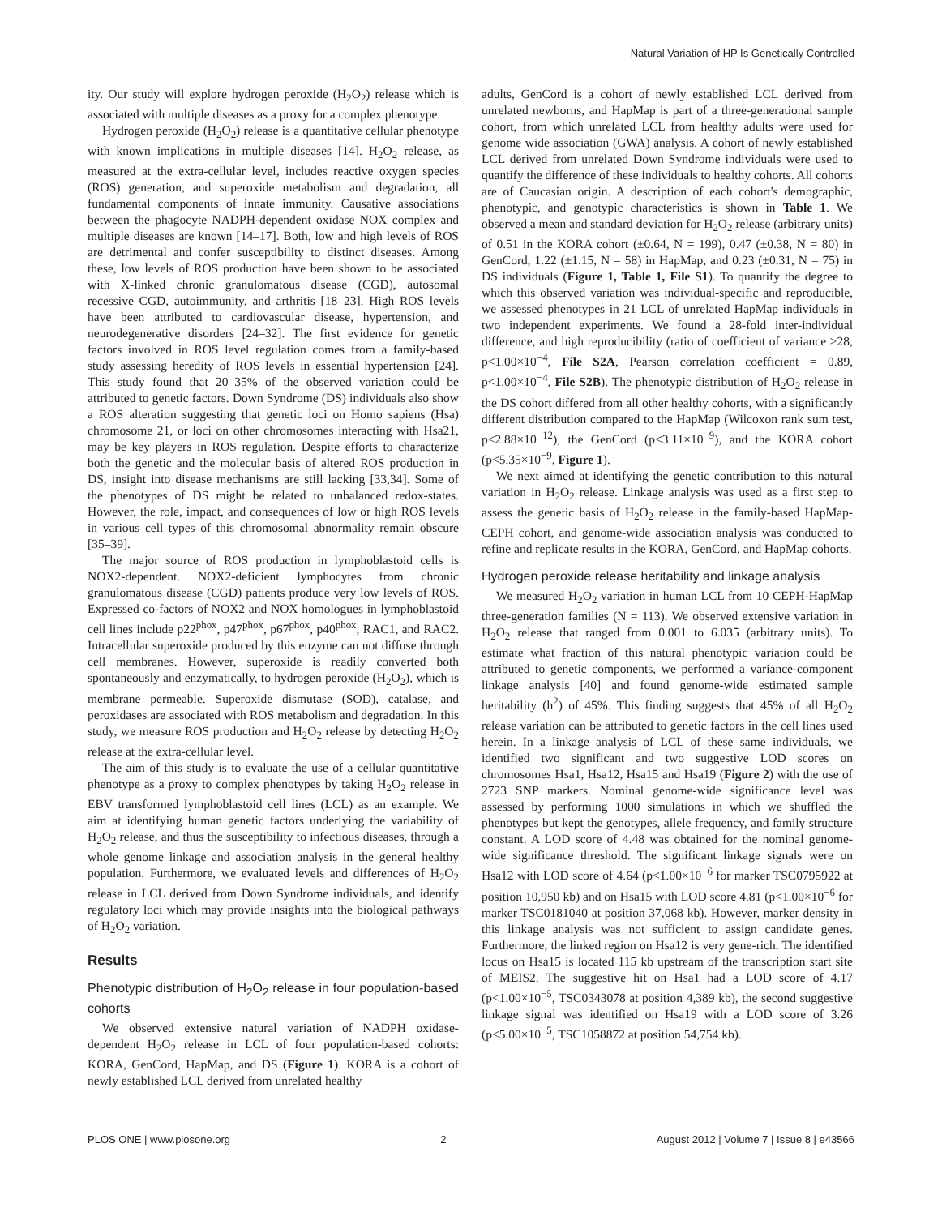Natural Variation of HP Is Genetically Controlled
ity. Our study will explore hydrogen peroxide (H<sub>2</sub>O<sub>2</sub>) release which is associated with multiple diseases as a proxy for a complex phenotype.
Hydrogen peroxide (H<sub>2</sub>O<sub>2</sub>) release is a quantitative cellular phenotype with known implications in multiple diseases [14]. H<sub>2</sub>O<sub>2</sub> release, as measured at the extra-cellular level, includes reactive oxygen species (ROS) generation, and superoxide metabolism and degradation, all fundamental components of innate immunity. Causative associations between the phagocyte NADPH-dependent oxidase NOX complex and multiple diseases are known [14–17]. Both, low and high levels of ROS are detrimental and confer susceptibility to distinct diseases. Among these, low levels of ROS production have been shown to be associated with X-linked chronic granulomatous disease (CGD), autosomal recessive CGD, autoimmunity, and arthritis [18–23]. High ROS levels have been attributed to cardiovascular disease, hypertension, and neurodegenerative disorders [24–32]. The first evidence for genetic factors involved in ROS level regulation comes from a family-based study assessing heredity of ROS levels in essential hypertension [24]. This study found that 20–35% of the observed variation could be attributed to genetic factors. Down Syndrome (DS) individuals also show a ROS alteration suggesting that genetic loci on Homo sapiens (Hsa) chromosome 21, or loci on other chromosomes interacting with Hsa21, may be key players in ROS regulation. Despite efforts to characterize both the genetic and the molecular basis of altered ROS production in DS, insight into disease mechanisms are still lacking [33,34]. Some of the phenotypes of DS might be related to unbalanced redox-states. However, the role, impact, and consequences of low or high ROS levels in various cell types of this chromosomal abnormality remain obscure [35–39].
The major source of ROS production in lymphoblastoid cells is NOX2-dependent. NOX2-deficient lymphocytes from chronic granulomatous disease (CGD) patients produce very low levels of ROS. Expressed co-factors of NOX2 and NOX homologues in lymphoblastoid cell lines include p22<sup>phox</sup>, p47<sup>phox</sup>, p67<sup>phox</sup>, p40<sup>phox</sup>, RAC1, and RAC2. Intracellular superoxide produced by this enzyme can not diffuse through cell membranes. However, superoxide is readily converted both spontaneously and enzymatically, to hydrogen peroxide (H<sub>2</sub>O<sub>2</sub>), which is membrane permeable. Superoxide dismutase (SOD), catalase, and peroxidases are associated with ROS metabolism and degradation. In this study, we measure ROS production and H<sub>2</sub>O<sub>2</sub> release by detecting H<sub>2</sub>O<sub>2</sub> release at the extra-cellular level.
The aim of this study is to evaluate the use of a cellular quantitative phenotype as a proxy to complex phenotypes by taking H<sub>2</sub>O<sub>2</sub> release in EBV transformed lymphoblastoid cell lines (LCL) as an example. We aim at identifying human genetic factors underlying the variability of H<sub>2</sub>O<sub>2</sub> release, and thus the susceptibility to infectious diseases, through a whole genome linkage and association analysis in the general healthy population. Furthermore, we evaluated levels and differences of H<sub>2</sub>O<sub>2</sub> release in LCL derived from Down Syndrome individuals, and identify regulatory loci which may provide insights into the biological pathways of H<sub>2</sub>O<sub>2</sub> variation.
Results
Phenotypic distribution of H<sub>2</sub>O<sub>2</sub> release in four population-based cohorts
We observed extensive natural variation of NADPH oxidase-dependent H<sub>2</sub>O<sub>2</sub> release in LCL of four population-based cohorts: KORA, GenCord, HapMap, and DS (Figure 1). KORA is a cohort of newly established LCL derived from unrelated healthy
adults, GenCord is a cohort of newly established LCL derived from unrelated newborns, and HapMap is part of a three-generational sample cohort, from which unrelated LCL from healthy adults were used for genome wide association (GWA) analysis. A cohort of newly established LCL derived from unrelated Down Syndrome individuals were used to quantify the difference of these individuals to healthy cohorts. All cohorts are of Caucasian origin. A description of each cohort's demographic, phenotypic, and genotypic characteristics is shown in Table 1. We observed a mean and standard deviation for H<sub>2</sub>O<sub>2</sub> release (arbitrary units) of 0.51 in the KORA cohort (±0.64, N = 199), 0.47 (±0.38, N = 80) in GenCord, 1.22 (±1.15, N = 58) in HapMap, and 0.23 (±0.31, N = 75) in DS individuals (Figure 1, Table 1, File S1). To quantify the degree to which this observed variation was individual-specific and reproducible, we assessed phenotypes in 21 LCL of unrelated HapMap individuals in two independent experiments. We found a 28-fold inter-individual difference, and high reproducibility (ratio of coefficient of variance >28, p<1.00×10<sup>−4</sup>, File S2A, Pearson correlation coefficient = 0.89, p<1.00×10<sup>−4</sup>, File S2B). The phenotypic distribution of H<sub>2</sub>O<sub>2</sub> release in the DS cohort differed from all other healthy cohorts, with a significantly different distribution compared to the HapMap (Wilcoxon rank sum test, p<2.88×10<sup>−12</sup>), the GenCord (p<3.11×10<sup>−9</sup>), and the KORA cohort (p<5.35×10<sup>−9</sup>, Figure 1).
We next aimed at identifying the genetic contribution to this natural variation in H<sub>2</sub>O<sub>2</sub> release. Linkage analysis was used as a first step to assess the genetic basis of H<sub>2</sub>O<sub>2</sub> release in the family-based HapMap-CEPH cohort, and genome-wide association analysis was conducted to refine and replicate results in the KORA, GenCord, and HapMap cohorts.
Hydrogen peroxide release heritability and linkage analysis
We measured H<sub>2</sub>O<sub>2</sub> variation in human LCL from 10 CEPH-HapMap three-generation families (N = 113). We observed extensive variation in H<sub>2</sub>O<sub>2</sub> release that ranged from 0.001 to 6.035 (arbitrary units). To estimate what fraction of this natural phenotypic variation could be attributed to genetic components, we performed a variance-component linkage analysis [40] and found genome-wide estimated sample heritability (h<sup>2</sup>) of 45%. This finding suggests that 45% of all H<sub>2</sub>O<sub>2</sub> release variation can be attributed to genetic factors in the cell lines used herein. In a linkage analysis of LCL of these same individuals, we identified two significant and two suggestive LOD scores on chromosomes Hsa1, Hsa12, Hsa15 and Hsa19 (Figure 2) with the use of 2723 SNP markers. Nominal genome-wide significance level was assessed by performing 1000 simulations in which we shuffled the phenotypes but kept the genotypes, allele frequency, and family structure constant. A LOD score of 4.48 was obtained for the nominal genome-wide significance threshold. The significant linkage signals were on Hsa12 with LOD score of 4.64 (p<1.00×10<sup>−6</sup> for marker TSC0795922 at position 10,950 kb) and on Hsa15 with LOD score 4.81 (p<1.00×10<sup>−6</sup> for marker TSC0181040 at position 37,068 kb). However, marker density in this linkage analysis was not sufficient to assign candidate genes. Furthermore, the linked region on Hsa12 is very gene-rich. The identified locus on Hsa15 is located 115 kb upstream of the transcription start site of MEIS2. The suggestive hit on Hsa1 had a LOD score of 4.17 (p<1.00×10<sup>−5</sup>, TSC0343078 at position 4,389 kb), the second suggestive linkage signal was identified on Hsa19 with a LOD score of 3.26 (p<5.00×10<sup>−5</sup>, TSC1058872 at position 54,754 kb).
PLOS ONE | www.plosone.org 2 August 2012 | Volume 7 | Issue 8 | e43566